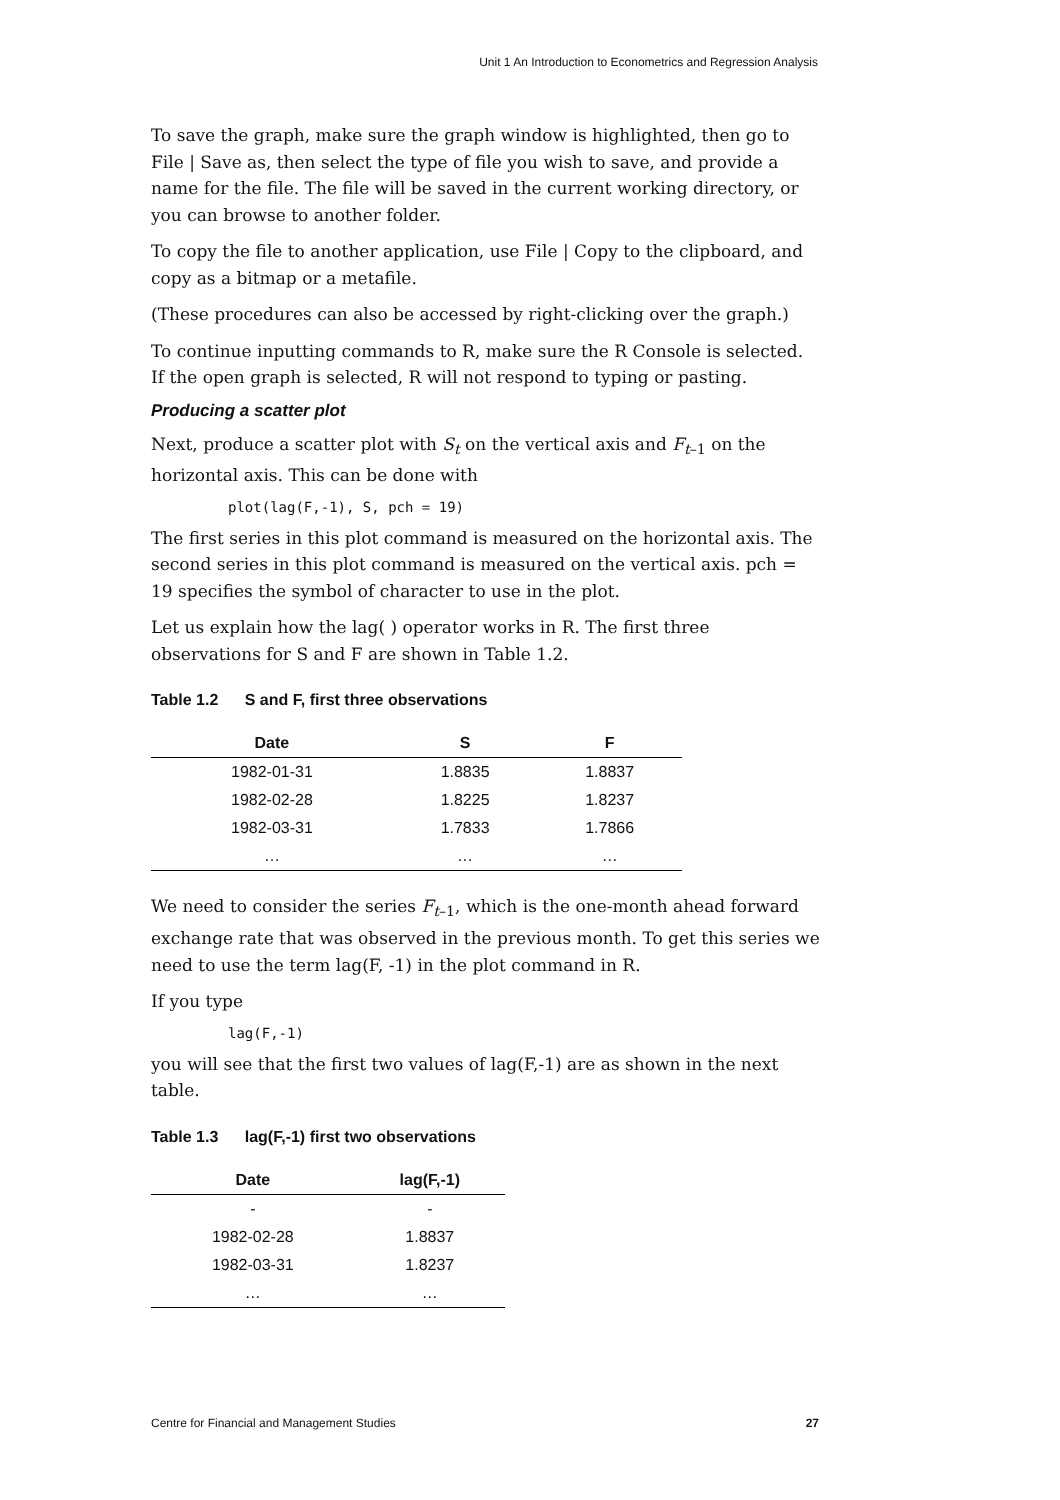Unit 1 An Introduction to Econometrics and Regression Analysis
To save the graph, make sure the graph window is highlighted, then go to File | Save as, then select the type of file you wish to save, and provide a name for the file. The file will be saved in the current working directory, or you can browse to another folder.
To copy the file to another application, use File | Copy to the clipboard, and copy as a bitmap or a metafile.
(These procedures can also be accessed by right-clicking over the graph.)
To continue inputting commands to R, make sure the R Console is selected. If the open graph is selected, R will not respond to typing or pasting.
Producing a scatter plot
Next, produce a scatter plot with S<sub>t</sub> on the vertical axis and F<sub>t</sub><sub>–1</sub> on the horizontal axis. This can be done with
plot(lag(F,-1), S, pch = 19)
The first series in this plot command is measured on the horizontal axis. The second series in this plot command is measured on the vertical axis. pch = 19 specifies the symbol of character to use in the plot.
Let us explain how the lag( ) operator works in R. The first three observations for S and F are shown in Table 1.2.
Table 1.2 S and F, first three observations
| Date | S | F |
| --- | --- | --- |
| 1982-01-31 | 1.8835 | 1.8837 |
| 1982-02-28 | 1.8225 | 1.8237 |
| 1982-03-31 | 1.7833 | 1.7866 |
| … | … | … |
We need to consider the series F<sub>t</sub><sub>–1</sub>, which is the one-month ahead forward exchange rate that was observed in the previous month. To get this series we need to use the term lag(F, -1) in the plot command in R.
If you type
lag(F,-1)
you will see that the first two values of lag(F,-1) are as shown in the next table.
Table 1.3 lag(F,-1) first two observations
| Date | lag(F,-1) |
| --- | --- |
| - | - |
| 1982-02-28 | 1.8837 |
| 1982-03-31 | 1.8237 |
| … | … |
Centre for Financial and Management Studies 27